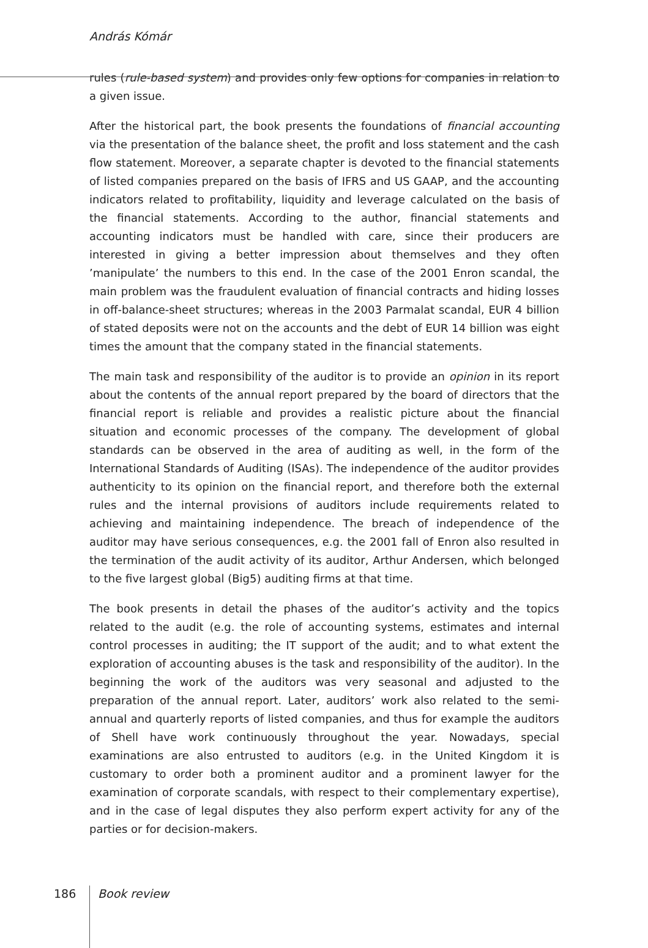András Kómár
rules (rule-based system) and provides only few options for companies in relation to a given issue.
After the historical part, the book presents the foundations of financial accounting via the presentation of the balance sheet, the profit and loss statement and the cash flow statement. Moreover, a separate chapter is devoted to the financial statements of listed companies prepared on the basis of IFRS and US GAAP, and the accounting indicators related to profitability, liquidity and leverage calculated on the basis of the financial statements. According to the author, financial statements and accounting indicators must be handled with care, since their producers are interested in giving a better impression about themselves and they often ’manipulate’ the numbers to this end. In the case of the 2001 Enron scandal, the main problem was the fraudulent evaluation of financial contracts and hiding losses in off-balance-sheet structures; whereas in the 2003 Parmalat scandal, EUR 4 billion of stated deposits were not on the accounts and the debt of EUR 14 billion was eight times the amount that the company stated in the financial statements.
The main task and responsibility of the auditor is to provide an opinion in its report about the contents of the annual report prepared by the board of directors that the financial report is reliable and provides a realistic picture about the financial situation and economic processes of the company. The development of global standards can be observed in the area of auditing as well, in the form of the International Standards of Auditing (ISAs). The independence of the auditor provides authenticity to its opinion on the financial report, and therefore both the external rules and the internal provisions of auditors include requirements related to achieving and maintaining independence. The breach of independence of the auditor may have serious consequences, e.g. the 2001 fall of Enron also resulted in the termination of the audit activity of its auditor, Arthur Andersen, which belonged to the five largest global (Big5) auditing firms at that time.
The book presents in detail the phases of the auditor’s activity and the topics related to the audit (e.g. the role of accounting systems, estimates and internal control processes in auditing; the IT support of the audit; and to what extent the exploration of accounting abuses is the task and responsibility of the auditor). In the beginning the work of the auditors was very seasonal and adjusted to the preparation of the annual report. Later, auditors’ work also related to the semi-annual and quarterly reports of listed companies, and thus for example the auditors of Shell have work continuously throughout the year. Nowadays, special examinations are also entrusted to auditors (e.g. in the United Kingdom it is customary to order both a prominent auditor and a prominent lawyer for the examination of corporate scandals, with respect to their complementary expertise), and in the case of legal disputes they also perform expert activity for any of the parties or for decision-makers.
186 Book review